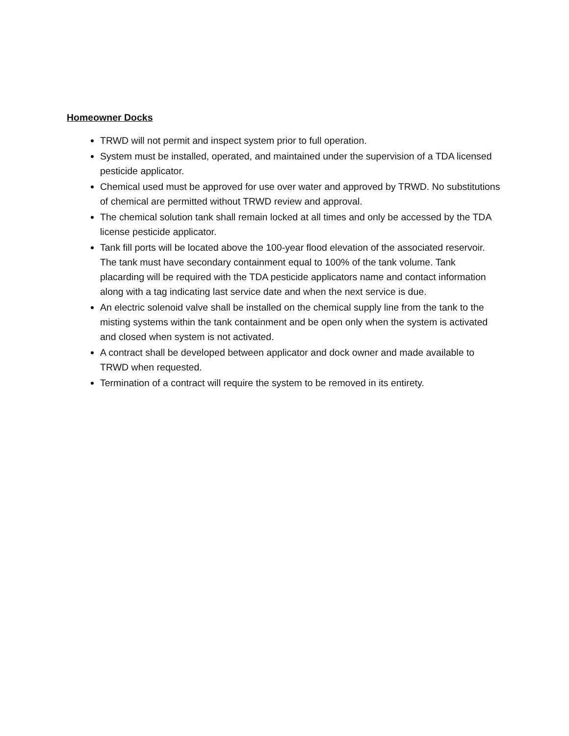Homeowner Docks
TRWD will not permit and inspect system prior to full operation.
System must be installed, operated, and maintained under the supervision of a TDA licensed pesticide applicator.
Chemical used must be approved for use over water and approved by TRWD. No substitutions of chemical are permitted without TRWD review and approval.
The chemical solution tank shall remain locked at all times and only be accessed by the TDA license pesticide applicator.
Tank fill ports will be located above the 100-year flood elevation of the associated reservoir. The tank must have secondary containment equal to 100% of the tank volume. Tank placarding will be required with the TDA pesticide applicators name and contact information along with a tag indicating last service date and when the next service is due.
An electric solenoid valve shall be installed on the chemical supply line from the tank to the misting systems within the tank containment and be open only when the system is activated and closed when system is not activated.
A contract shall be developed between applicator and dock owner and made available to TRWD when requested.
Termination of a contract will require the system to be removed in its entirety.